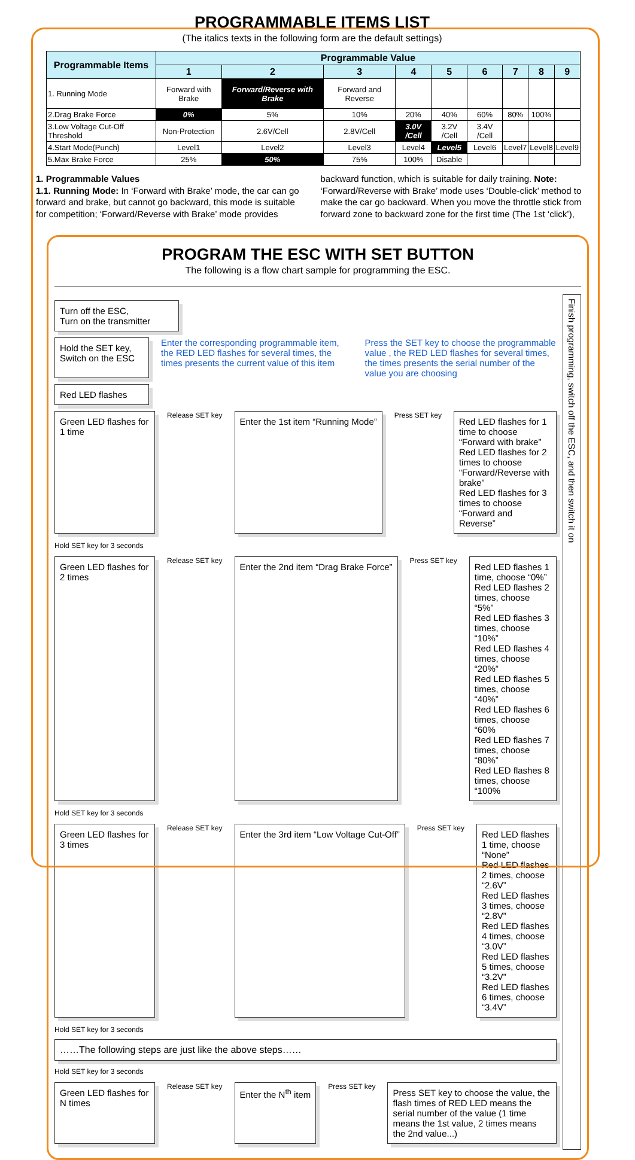PROGRAMMABLE ITEMS LIST
(The italics texts in the following form are the default settings)
| Programmable Items | Programmable Value | | | | | | | | |
| --- | --- | --- | --- | --- | --- | --- | --- | --- | --- |
| | 1 | 2 | 3 | 4 | 5 | 6 | 7 | 8 | 9 |
| 1. Running Mode | Forward with Brake | Forward/Reverse with Brake | Forward and Reverse | | | | | | |
| 2.Drag Brake Force | 0% | 5% | 10% | 20% | 40% | 60% | 80% | 100% | |
| 3.Low Voltage Cut-Off Threshold | Non-Protection | 2.6V/Cell | 2.8V/Cell | 3.0V /Cell | 3.2V /Cell | 3.4V /Cell | | | |
| 4.Start Mode(Punch) | Level1 | Level2 | Level3 | Level4 | Level5 | Level6 | Level7 | Level8 | Level9 |
| 5.Max Brake Force | 25% | 50% | 75% | 100% | Disable | | | | |
1. Programmable Values
1.1. Running Mode: In ‘Forward with Brake’ mode, the car can go forward and brake, but cannot go backward, this mode is suitable for competition; ‘Forward/Reverse with Brake’ mode provides backward function, which is suitable for daily training. Note: ‘Forward/Reverse with Brake’ mode uses ‘Double-click’ method to make the car go backward. When you move the throttle stick from forward zone to backward zone for the first time (The 1st ‘click’),
PROGRAM THE ESC WITH SET BUTTON
The following is a flow chart sample for programming the ESC.
Turn off the ESC,
Turn on the transmitter
Hold the SET key,
Switch on the ESC
Enter the corresponding programmable item, the RED LED flashes for several times, the times presents the current value of this item
Press the SET key to choose the programmable value , the RED LED flashes for several times, the times presents the serial number of the value you are choosing
Red LED flashes
Green LED flashes for 1 time
Release SET key
Enter the 1st item “Running Mode”
Press SET key
Red LED flashes for 1 time to choose “Forward with brake”
Red LED flashes for 2 times to choose “Forward/Reverse with brake”
Red LED flashes for 3 times to choose “Forward and Reverse”
Hold SET key for 3 seconds
Green LED flashes for 2 times
Release SET key
Enter the 2nd item “Drag Brake Force”
Press SET key
Red LED flashes 1 time, choose “0%”
Red LED flashes 2 times, choose “5%”
Red LED flashes 3 times, choose “10%”
Red LED flashes 4 times, choose “20%”
Red LED flashes 5 times, choose “40%”
Red LED flashes 6 times, choose “60%
Red LED flashes 7 times, choose “80%”
Red LED flashes 8 times, choose “100%
Hold SET key for 3 seconds
Green LED flashes for 3 times
Release SET key
Enter the 3rd item “Low Voltage Cut-Off”
Press SET key
Red LED flashes 1 time, choose “None”
Red LED flashes 2 times, choose “2.6V”
Red LED flashes 3 times, choose “2.8V”
Red LED flashes 4 times, choose “3.0V”
Red LED flashes 5 times, choose “3.2V”
Red LED flashes 6 times, choose “3.4V”
Hold SET key for 3 seconds
……The following steps are just like the above steps……
Hold SET key for 3 seconds
Green LED flashes for N times
Release SET key
Enter the N<sup>th</sup> item
Press SET key
Press SET key to choose the value, the flash times of RED LED means the serial number of the value (1 time means the 1st value, 2 times means the 2nd value...)
Finish programming, switch off the ESC, and then switch it on